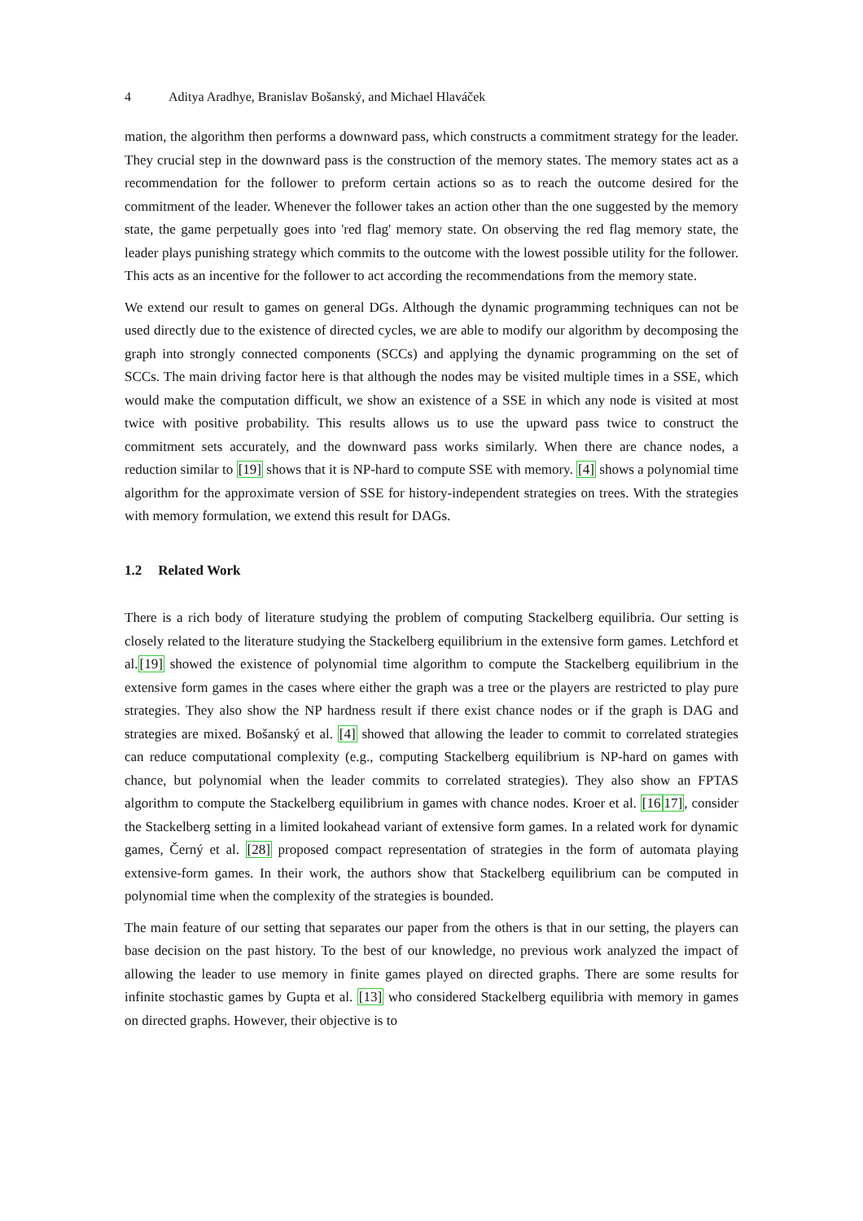4 Aditya Aradhye, Branislav Bošanský, and Michael Hlaváček
mation, the algorithm then performs a downward pass, which constructs a commitment strategy for the leader. They crucial step in the downward pass is the construction of the memory states. The memory states act as a recommendation for the follower to preform certain actions so as to reach the outcome desired for the commitment of the leader. Whenever the follower takes an action other than the one suggested by the memory state, the game perpetually goes into 'red flag' memory state. On observing the red flag memory state, the leader plays punishing strategy which commits to the outcome with the lowest possible utility for the follower. This acts as an incentive for the follower to act according the recommendations from the memory state.
We extend our result to games on general DGs. Although the dynamic programming techniques can not be used directly due to the existence of directed cycles, we are able to modify our algorithm by decomposing the graph into strongly connected components (SCCs) and applying the dynamic programming on the set of SCCs. The main driving factor here is that although the nodes may be visited multiple times in a SSE, which would make the computation difficult, we show an existence of a SSE in which any node is visited at most twice with positive probability. This results allows us to use the upward pass twice to construct the commitment sets accurately, and the downward pass works similarly. When there are chance nodes, a reduction similar to [19] shows that it is NP-hard to compute SSE with memory. [4] shows a polynomial time algorithm for the approximate version of SSE for history-independent strategies on trees. With the strategies with memory formulation, we extend this result for DAGs.
1.2 Related Work
There is a rich body of literature studying the problem of computing Stackelberg equilibria. Our setting is closely related to the literature studying the Stackelberg equilibrium in the extensive form games. Letchford et al.[19] showed the existence of polynomial time algorithm to compute the Stackelberg equilibrium in the extensive form games in the cases where either the graph was a tree or the players are restricted to play pure strategies. They also show the NP hardness result if there exist chance nodes or if the graph is DAG and strategies are mixed. Bošanský et al. [4] showed that allowing the leader to commit to correlated strategies can reduce computational complexity (e.g., computing Stackelberg equilibrium is NP-hard on games with chance, but polynomial when the leader commits to correlated strategies). They also show an FPTAS algorithm to compute the Stackelberg equilibrium in games with chance nodes. Kroer et al. [1617], consider the Stackelberg setting in a limited lookahead variant of extensive form games. In a related work for dynamic games, Černý et al. [28] proposed compact representation of strategies in the form of automata playing extensive-form games. In their work, the authors show that Stackelberg equilibrium can be computed in polynomial time when the complexity of the strategies is bounded.
The main feature of our setting that separates our paper from the others is that in our setting, the players can base decision on the past history. To the best of our knowledge, no previous work analyzed the impact of allowing the leader to use memory in finite games played on directed graphs. There are some results for infinite stochastic games by Gupta et al. [13] who considered Stackelberg equilibria with memory in games on directed graphs. However, their objective is to